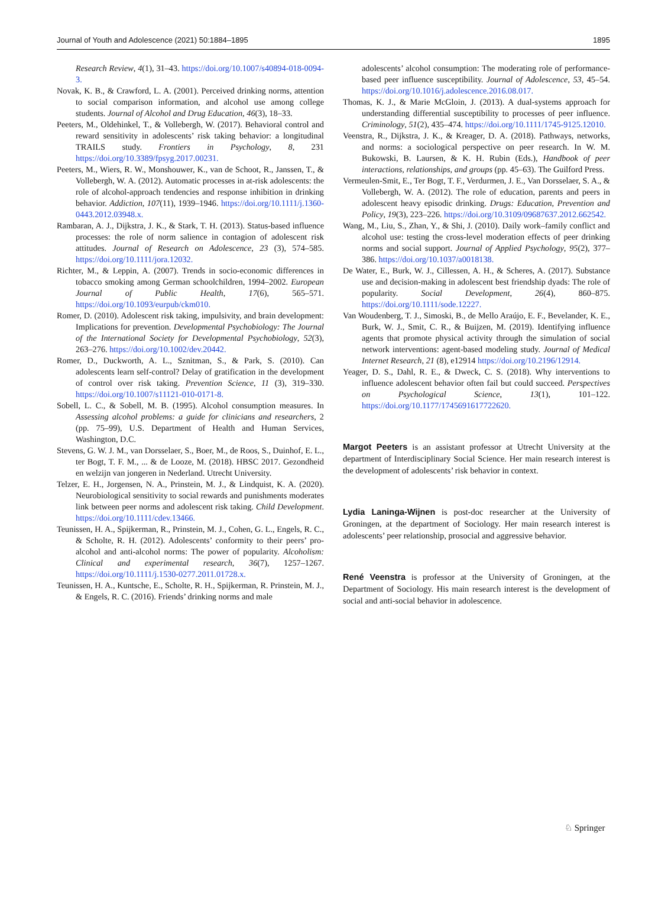Journal of Youth and Adolescence (2021) 50:1884–1895 1895
Research Review, 4(1), 31–43. https://doi.org/10.1007/s40894-018-0094-3.
Novak, K. B., & Crawford, L. A. (2001). Perceived drinking norms, attention to social comparison information, and alcohol use among college students. Journal of Alcohol and Drug Education, 46(3), 18–33.
Peeters, M., Oldehinkel, T., & Vollebergh, W. (2017). Behavioral control and reward sensitivity in adolescents’ risk taking behavior: a longitudinal TRAILS study. Frontiers in Psychology, 8, 231 https://doi.org/10.3389/fpsyg.2017.00231.
Peeters, M., Wiers, R. W., Monshouwer, K., van de Schoot, R., Janssen, T., & Vollebergh, W. A. (2012). Automatic processes in at-risk adolescents: the role of alcohol-approach tendencies and response inhibition in drinking behavior. Addiction, 107(11), 1939–1946. https://doi.org/10.1111/j.1360-0443.2012.03948.x.
Rambaran, A. J., Dijkstra, J. K., & Stark, T. H. (2013). Status-based influence processes: the role of norm salience in contagion of adolescent risk attitudes. Journal of Research on Adolescence, 23 (3), 574–585. https://doi.org/10.1111/jora.12032.
Richter, M., & Leppin, A. (2007). Trends in socio-economic differences in tobacco smoking among German schoolchildren, 1994–2002. European Journal of Public Health, 17(6), 565–571. https://doi.org/10.1093/eurpub/ckm010.
Romer, D. (2010). Adolescent risk taking, impulsivity, and brain development: Implications for prevention. Developmental Psychobiology: The Journal of the International Society for Developmental Psychobiology, 52(3), 263–276. https://doi.org/10.1002/dev.20442.
Romer, D., Duckworth, A. L., Sznitman, S., & Park, S. (2010). Can adolescents learn self-control? Delay of gratification in the development of control over risk taking. Prevention Science, 11 (3), 319–330. https://doi.org/10.1007/s11121-010-0171-8.
Sobell, L. C., & Sobell, M. B. (1995). Alcohol consumption measures. In Assessing alcohol problems: a guide for clinicians and researchers, 2 (pp. 75–99), U.S. Department of Health and Human Services, Washington, D.C.
Stevens, G. W. J. M., van Dorsselaer, S., Boer, M., de Roos, S., Duinhof, E. L., ter Bogt, T. F. M., ... & de Looze, M. (2018). HBSC 2017. Gezondheid en welzijn van jongeren in Nederland. Utrecht University.
Telzer, E. H., Jorgensen, N. A., Prinstein, M. J., & Lindquist, K. A. (2020). Neurobiological sensitivity to social rewards and punishments moderates link between peer norms and adolescent risk taking. Child Development. https://doi.org/10.1111/cdev.13466.
Teunissen, H. A., Spijkerman, R., Prinstein, M. J., Cohen, G. L., Engels, R. C., & Scholte, R. H. (2012). Adolescents’ conformity to their peers’ pro-alcohol and anti-alcohol norms: The power of popularity. Alcoholism: Clinical and experimental research, 36(7), 1257–1267. https://doi.org/10.1111/j.1530-0277.2011.01728.x.
Teunissen, H. A., Kuntsche, E., Scholte, R. H., Spijkerman, R. Prinstein, M. J., & Engels, R. C. (2016). Friends’ drinking norms and male
adolescents’ alcohol consumption: The moderating role of performance-based peer influence susceptibility. Journal of Adolescence, 53, 45–54. https://doi.org/10.1016/j.adolescence.2016.08.017.
Thomas, K. J., & Marie McGloin, J. (2013). A dual-systems approach for understanding differential susceptibility to processes of peer influence. Criminology, 51(2), 435–474. https://doi.org/10.1111/1745-9125.12010.
Veenstra, R., Dijkstra, J. K., & Kreager, D. A. (2018). Pathways, networks, and norms: a sociological perspective on peer research. In W. M. Bukowski, B. Laursen, & K. H. Rubin (Eds.), Handbook of peer interactions, relationships, and groups (pp. 45–63). The Guilford Press.
Vermeulen-Smit, E., Ter Bogt, T. F., Verdurmen, J. E., Van Dorsselaer, S. A., & Vollebergh, W. A. (2012). The role of education, parents and peers in adolescent heavy episodic drinking. Drugs: Education, Prevention and Policy, 19(3), 223–226. https://doi.org/10.3109/09687637.2012.662542.
Wang, M., Liu, S., Zhan, Y., & Shi, J. (2010). Daily work–family conflict and alcohol use: testing the cross-level moderation effects of peer drinking norms and social support. Journal of Applied Psychology, 95(2), 377–386. https://doi.org/10.1037/a0018138.
De Water, E., Burk, W. J., Cillessen, A. H., & Scheres, A. (2017). Substance use and decision-making in adolescent best friendship dyads: The role of popularity. Social Development, 26(4), 860–875. https://doi.org/10.1111/sode.12227.
Van Woudenberg, T. J., Simoski, B., de Mello Araújo, E. F., Bevelander, K. E., Burk, W. J., Smit, C. R., & Buijzen, M. (2019). Identifying influence agents that promote physical activity through the simulation of social network interventions: agent-based modeling study. Journal of Medical Internet Research, 21 (8), e12914 https://doi.org/10.2196/12914.
Yeager, D. S., Dahl, R. E., & Dweck, C. S. (2018). Why interventions to influence adolescent behavior often fail but could succeed. Perspectives on Psychological Science, 13(1), 101–122. https://doi.org/10.1177/1745691617722620.
Margot Peeters is an assistant professor at Utrecht University at the department of Interdisciplinary Social Science. Her main research interest is the development of adolescents’ risk behavior in context.
Lydia Laninga-Wijnen is post-doc researcher at the University of Groningen, at the department of Sociology. Her main research interest is adolescents’ peer relationship, prosocial and aggressive behavior.
René Veenstra is professor at the University of Groningen, at the Department of Sociology. His main research interest is the development of social and anti-social behavior in adolescence.
♘ Springer